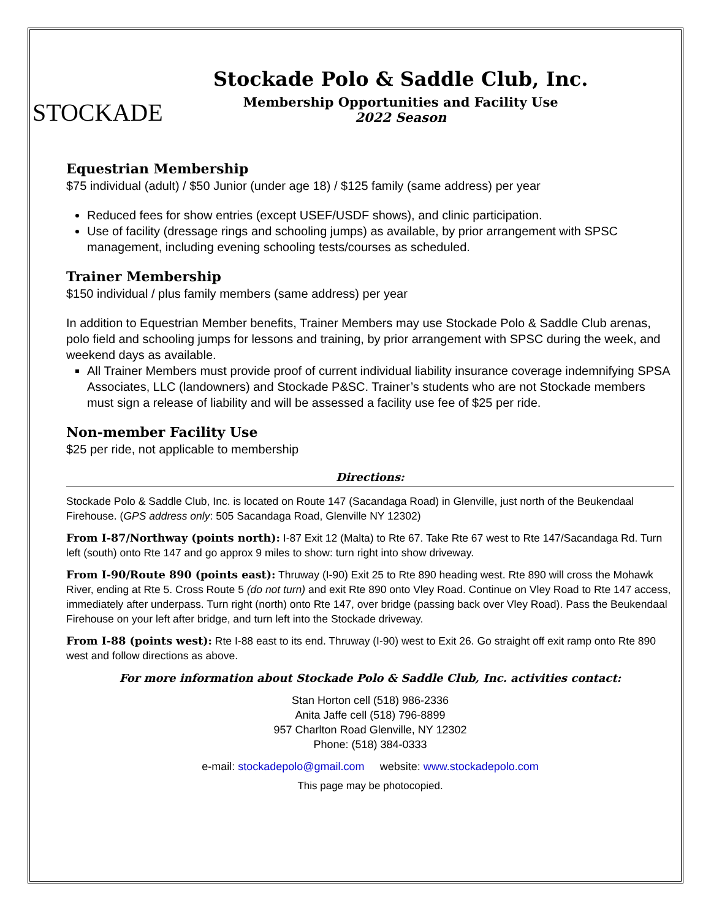STOCKADE
Stockade Polo & Saddle Club, Inc.
Membership Opportunities and Facility Use
2022 Season
Equestrian Membership
$75 individual (adult) / $50 Junior (under age 18) / $125 family (same address) per year
Reduced fees for show entries (except USEF/USDF shows), and clinic participation.
Use of facility (dressage rings and schooling jumps) as available, by prior arrangement with SPSC management, including evening schooling tests/courses as scheduled.
Trainer Membership
$150 individual / plus family members (same address) per year
In addition to Equestrian Member benefits, Trainer Members may use Stockade Polo & Saddle Club arenas, polo field and schooling jumps for lessons and training, by prior arrangement with SPSC during the week, and weekend days as available.
All Trainer Members must provide proof of current individual liability insurance coverage indemnifying SPSA Associates, LLC (landowners) and Stockade P&SC. Trainer’s students who are not Stockade members must sign a release of liability and will be assessed a facility use fee of $25 per ride.
Non-member Facility Use
$25 per ride, not applicable to membership
Directions:
Stockade Polo & Saddle Club, Inc. is located on Route 147 (Sacandaga Road) in Glenville, just north of the Beukendaal Firehouse. (GPS address only: 505 Sacandaga Road, Glenville NY 12302)
From I-87/Northway (points north): I-87 Exit 12 (Malta) to Rte 67. Take Rte 67 west to Rte 147/Sacandaga Rd. Turn left (south) onto Rte 147 and go approx 9 miles to show: turn right into show driveway.
From I-90/Route 890 (points east): Thruway (I-90) Exit 25 to Rte 890 heading west. Rte 890 will cross the Mohawk River, ending at Rte 5. Cross Route 5 (do not turn) and exit Rte 890 onto Vley Road. Continue on Vley Road to Rte 147 access, immediately after underpass. Turn right (north) onto Rte 147, over bridge (passing back over Vley Road). Pass the Beukendaal Firehouse on your left after bridge, and turn left into the Stockade driveway.
From I-88 (points west): Rte I-88 east to its end. Thruway (I-90) west to Exit 26. Go straight off exit ramp onto Rte 890 west and follow directions as above.
For more information about Stockade Polo & Saddle Club, Inc. activities contact:
Stan Horton cell (518) 986-2336
Anita Jaffe cell (518) 796-8899
957 Charlton Road Glenville, NY 12302
Phone: (518) 384-0333
e-mail: stockadepolo@gmail.com website: www.stockadepolo.com
This page may be photocopied.